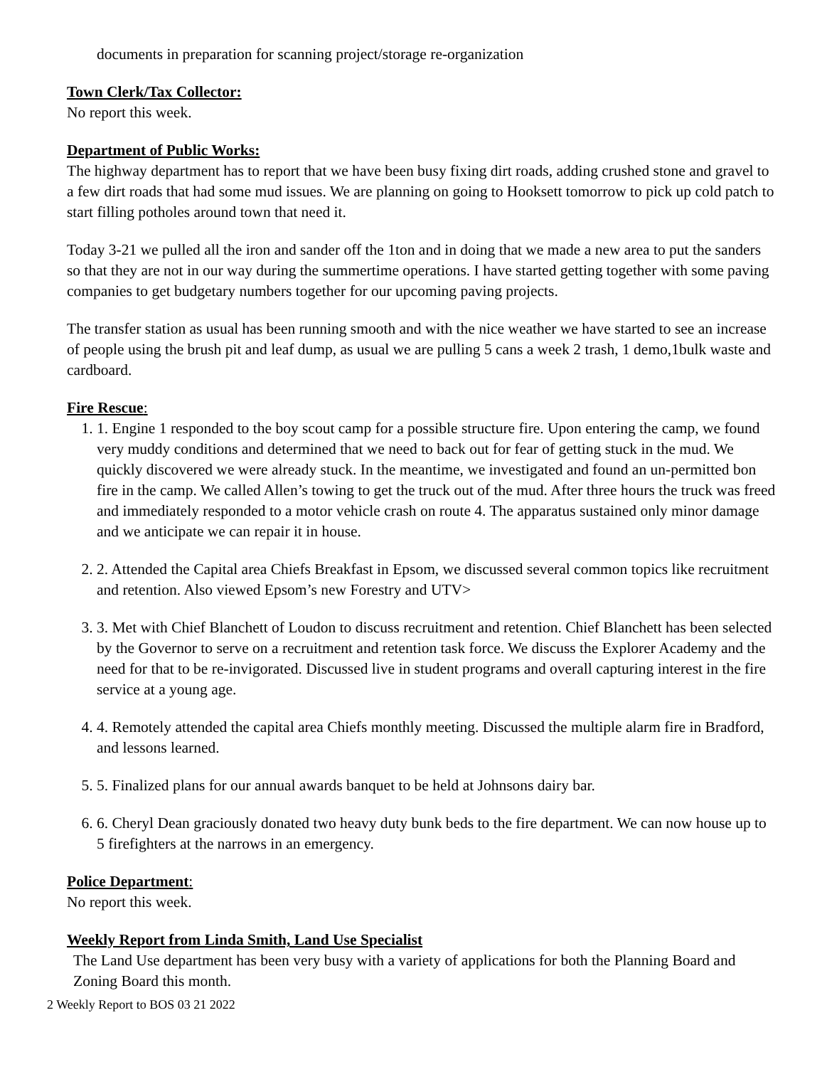documents in preparation for scanning project/storage re-organization
Town Clerk/Tax Collector:
No report this week.
Department of Public Works:
The highway department has to report that we have been busy fixing dirt roads, adding crushed stone and gravel to a few dirt roads that had some mud issues. We are planning on going to Hooksett tomorrow to pick up cold patch to start filling potholes around town that need it.
Today 3-21 we pulled all the iron and sander off the 1ton and in doing that we made a new area to put the sanders so that they are not in our way during the summertime operations. I have started getting together with some paving companies to get budgetary numbers together for our upcoming paving projects.
The transfer station as usual has been running smooth and with the nice weather we have started to see an increase of people using the brush pit and leaf dump, as usual we are pulling 5 cans a week 2 trash, 1 demo,1bulk waste and cardboard.
Fire Rescue:
1. 1. Engine 1 responded to the boy scout camp for a possible structure fire. Upon entering the camp, we found very muddy conditions and determined that we need to back out for fear of getting stuck in the mud. We quickly discovered we were already stuck. In the meantime, we investigated and found an un-permitted bon fire in the camp. We called Allen’s towing to get the truck out of the mud. After three hours the truck was freed and immediately responded to a motor vehicle crash on route 4. The apparatus sustained only minor damage and we anticipate we can repair it in house.
2. 2. Attended the Capital area Chiefs Breakfast in Epsom, we discussed several common topics like recruitment and retention. Also viewed Epsom’s new Forestry and UTV>
3. 3. Met with Chief Blanchett of Loudon to discuss recruitment and retention. Chief Blanchett has been selected by the Governor to serve on a recruitment and retention task force. We discuss the Explorer Academy and the need for that to be re-invigorated. Discussed live in student programs and overall capturing interest in the fire service at a young age.
4. 4. Remotely attended the capital area Chiefs monthly meeting. Discussed the multiple alarm fire in Bradford, and lessons learned.
5. 5. Finalized plans for our annual awards banquet to be held at Johnsons dairy bar.
6. 6. Cheryl Dean graciously donated two heavy duty bunk beds to the fire department. We can now house up to 5 firefighters at the narrows in an emergency.
Police Department:
No report this week.
Weekly Report from Linda Smith, Land Use Specialist
The Land Use department has been very busy with a variety of applications for both the Planning Board and Zoning Board this month.
2 Weekly Report to BOS 03 21 2022